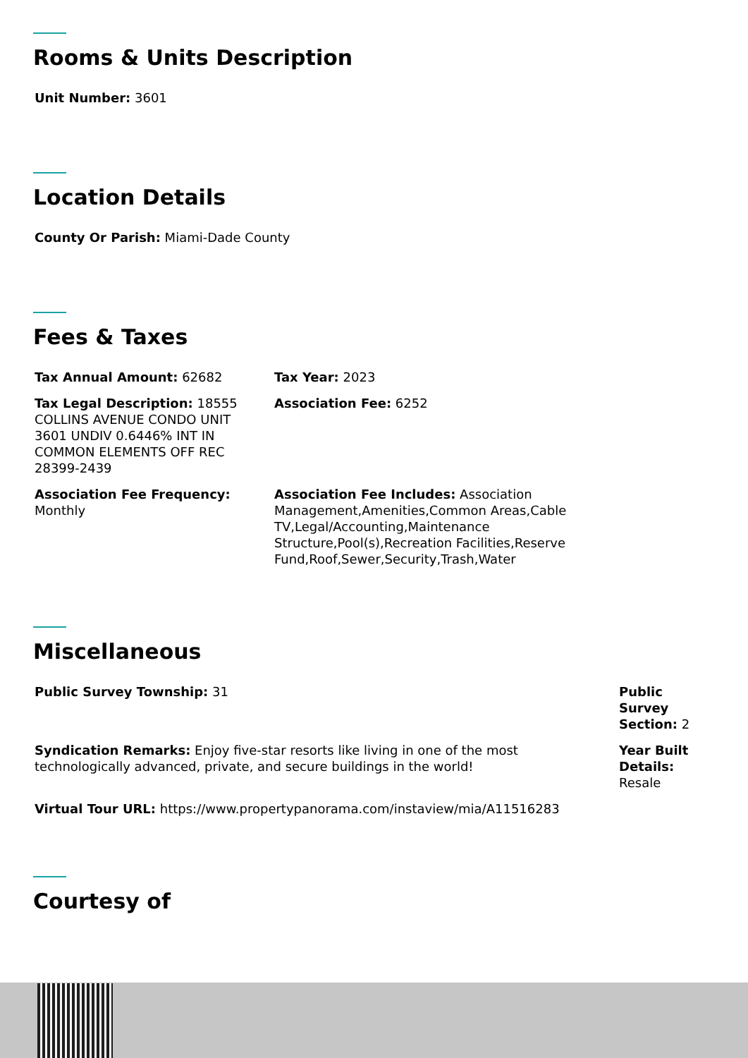Rooms & Units Description
Unit Number: 3601
Location Details
County Or Parish: Miami-Dade County
Fees & Taxes
Tax Annual Amount: 62682 Tax Year: 2023
Tax Legal Description: 18555 COLLINS AVENUE CONDO UNIT 3601 UNDIV 0.6446% INT IN COMMON ELEMENTS OFF REC 28399-2439
Association Fee: 6252
Association Fee Frequency: Monthly
Association Fee Includes: Association Management,Amenities,Common Areas,Cable TV,Legal/Accounting,Maintenance Structure,Pool(s),Recreation Facilities,Reserve Fund,Roof,Sewer,Security,Trash,Water
Miscellaneous
Public Survey Township: 31 Public Survey Section: 2
Syndication Remarks: Enjoy five-star resorts like living in one of the most technologically advanced, private, and secure buildings in the world!
Year Built Details: Resale
Virtual Tour URL: https://www.propertypanorama.com/instaview/mia/A11516283
Courtesy of